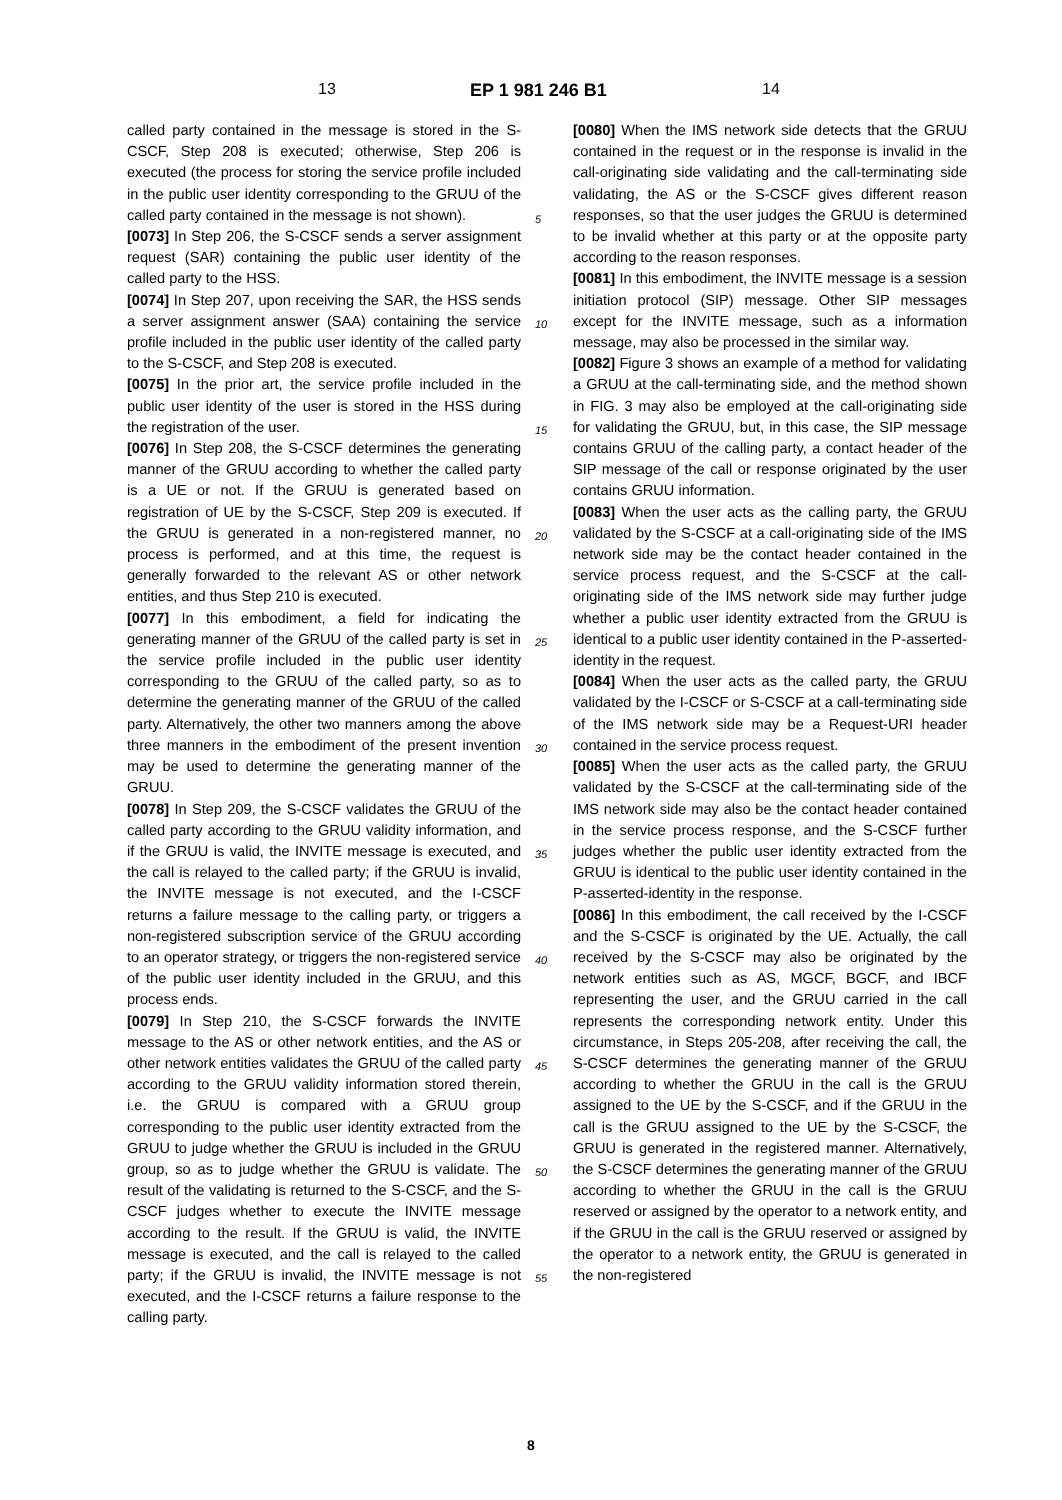13 EP 1 981 246 B1 14
called party contained in the message is stored in the S-CSCF, Step 208 is executed; otherwise, Step 206 is executed (the process for storing the service profile included in the public user identity corresponding to the GRUU of the called party contained in the message is not shown).
[0073] In Step 206, the S-CSCF sends a server assignment request (SAR) containing the public user identity of the called party to the HSS.
[0074] In Step 207, upon receiving the SAR, the HSS sends a server assignment answer (SAA) containing the service profile included in the public user identity of the called party to the S-CSCF, and Step 208 is executed.
[0075] In the prior art, the service profile included in the public user identity of the user is stored in the HSS during the registration of the user.
[0076] In Step 208, the S-CSCF determines the generating manner of the GRUU according to whether the called party is a UE or not. If the GRUU is generated based on registration of UE by the S-CSCF, Step 209 is executed. If the GRUU is generated in a non-registered manner, no process is performed, and at this time, the request is generally forwarded to the relevant AS or other network entities, and thus Step 210 is executed.
[0077] In this embodiment, a field for indicating the generating manner of the GRUU of the called party is set in the service profile included in the public user identity corresponding to the GRUU of the called party, so as to determine the generating manner of the GRUU of the called party. Alternatively, the other two manners among the above three manners in the embodiment of the present invention may be used to determine the generating manner of the GRUU.
[0078] In Step 209, the S-CSCF validates the GRUU of the called party according to the GRUU validity information, and if the GRUU is valid, the INVITE message is executed, and the call is relayed to the called party; if the GRUU is invalid, the INVITE message is not executed, and the I-CSCF returns a failure message to the calling party, or triggers a non-registered subscription service of the GRUU according to an operator strategy, or triggers the non-registered service of the public user identity included in the GRUU, and this process ends.
[0079] In Step 210, the S-CSCF forwards the INVITE message to the AS or other network entities, and the AS or other network entities validates the GRUU of the called party according to the GRUU validity information stored therein, i.e. the GRUU is compared with a GRUU group corresponding to the public user identity extracted from the GRUU to judge whether the GRUU is included in the GRUU group, so as to judge whether the GRUU is validate. The result of the validating is returned to the S-CSCF, and the S-CSCF judges whether to execute the INVITE message according to the result. If the GRUU is valid, the INVITE message is executed, and the call is relayed to the called party; if the GRUU is invalid, the INVITE message is not executed, and the I-CSCF returns a failure response to the calling party.
[0080] When the IMS network side detects that the GRUU contained in the request or in the response is invalid in the call-originating side validating and the call-terminating side validating, the AS or the S-CSCF gives different reason responses, so that the user judges the GRUU is determined to be invalid whether at this party or at the opposite party according to the reason responses.
[0081] In this embodiment, the INVITE message is a session initiation protocol (SIP) message. Other SIP messages except for the INVITE message, such as a information message, may also be processed in the similar way.
[0082] Figure 3 shows an example of a method for validating a GRUU at the call-terminating side, and the method shown in FIG. 3 may also be employed at the call-originating side for validating the GRUU, but, in this case, the SIP message contains GRUU of the calling party, a contact header of the SIP message of the call or response originated by the user contains GRUU information.
[0083] When the user acts as the calling party, the GRUU validated by the S-CSCF at a call-originating side of the IMS network side may be the contact header contained in the service process request, and the S-CSCF at the call-originating side of the IMS network side may further judge whether a public user identity extracted from the GRUU is identical to a public user identity contained in the P-asserted-identity in the request.
[0084] When the user acts as the called party, the GRUU validated by the I-CSCF or S-CSCF at a call-terminating side of the IMS network side may be a Request-URI header contained in the service process request.
[0085] When the user acts as the called party, the GRUU validated by the S-CSCF at the call-terminating side of the IMS network side may also be the contact header contained in the service process response, and the S-CSCF further judges whether the public user identity extracted from the GRUU is identical to the public user identity contained in the P-asserted-identity in the response.
[0086] In this embodiment, the call received by the I-CSCF and the S-CSCF is originated by the UE. Actually, the call received by the S-CSCF may also be originated by the network entities such as AS, MGCF, BGCF, and IBCF representing the user, and the GRUU carried in the call represents the corresponding network entity. Under this circumstance, in Steps 205-208, after receiving the call, the S-CSCF determines the generating manner of the GRUU according to whether the GRUU in the call is the GRUU assigned to the UE by the S-CSCF, and if the GRUU in the call is the GRUU assigned to the UE by the S-CSCF, the GRUU is generated in the registered manner. Alternatively, the S-CSCF determines the generating manner of the GRUU according to whether the GRUU in the call is the GRUU reserved or assigned by the operator to a network entity, and if the GRUU in the call is the GRUU reserved or assigned by the operator to a network entity, the GRUU is generated in the non-registered
5
10
15
20
25
30
35
40
45
50
55
8